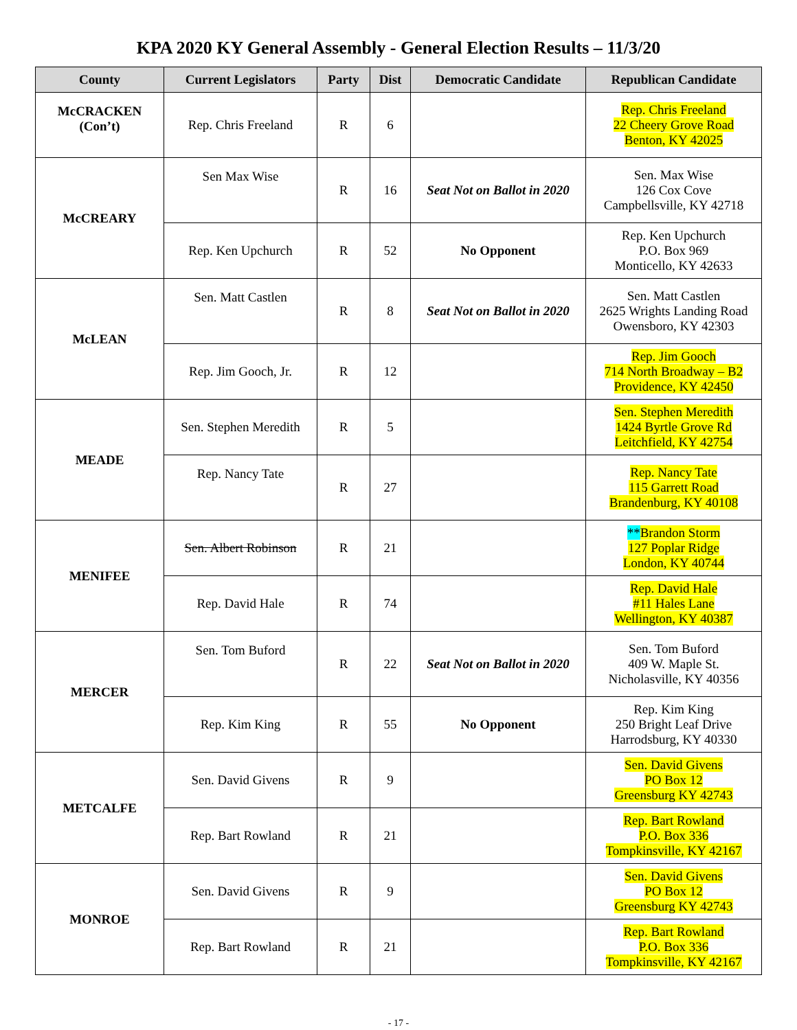KPA 2020 KY General Assembly - General Election Results – 11/3/20
| County | Current Legislators | Party | Dist | Democratic Candidate | Republican Candidate |
| --- | --- | --- | --- | --- | --- |
| McCRACKEN (Con’t) | Rep. Chris Freeland | R | 6 | | Rep. Chris Freeland 22 Cheery Grove Road Benton, KY 42025 |
| McCREARY | Sen Max Wise | R | 16 | Seat Not on Ballot in 2020 | Sen. Max Wise 126 Cox Cove Campbellsville, KY 42718 |
| | Rep. Ken Upchurch | R | 52 | No Opponent | Rep. Ken Upchurch P.O. Box 969 Monticello, KY 42633 |
| McLEAN | Sen. Matt Castlen | R | 8 | Seat Not on Ballot in 2020 | Sen. Matt Castlen 2625 Wrights Landing Road Owensboro, KY 42303 |
| | Rep. Jim Gooch, Jr. | R | 12 | | Rep. Jim Gooch 714 North Broadway – B2 Providence, KY 42450 |
| MEADE | Sen. Stephen Meredith | R | 5 | | Sen. Stephen Meredith 1424 Byrtle Grove Rd Leitchfield, KY 42754 |
| | Rep. Nancy Tate | R | 27 | | Rep. Nancy Tate 115 Garrett Road Brandenburg, KY 40108 |
| MENIFEE | Sen. Albert Robinson | R | 21 | | ** Brandon Storm 127 Poplar Ridge London, KY 40744 |
| | Rep. David Hale | R | 74 | | Rep. David Hale #11 Hales Lane Wellington, KY 40387 |
| MERCER | Sen. Tom Buford | R | 22 | Seat Not on Ballot in 2020 | Sen. Tom Buford 409 W. Maple St. Nicholasville, KY 40356 |
| | Rep. Kim King | R | 55 | No Opponent | Rep. Kim King 250 Bright Leaf Drive Harrodsburg, KY 40330 |
| METCALFE | Sen. David Givens | R | 9 | | Sen. David Givens PO Box 12 Greensburg KY 42743 |
| | Rep. Bart Rowland | R | 21 | | Rep. Bart Rowland P.O. Box 336 Tompkinsville, KY 42167 |
| MONROE | Sen. David Givens | R | 9 | | Sen. David Givens PO Box 12 Greensburg KY 42743 |
| | Rep. Bart Rowland | R | 21 | | Rep. Bart Rowland P.O. Box 336 Tompkinsville, KY 42167 |
- 17 -